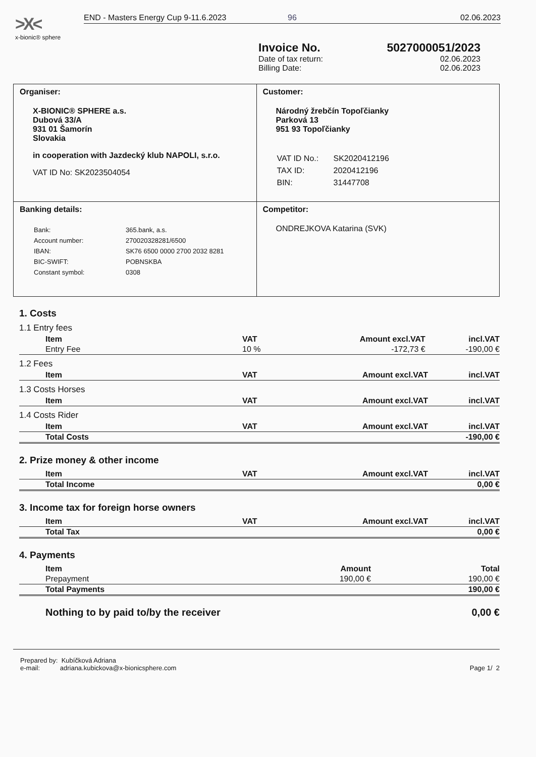>X<
x-bionic® sphere
END - Masters Energy Cup 9-11.6.2023 96 02.06.2023
Invoice No. 5027000051/2023
Date of tax return: 02.06.2023
Billing Date: 02.06.2023
| Organiser: X-BIONIC® SPHERE a.s. Dubová 33/A 931 01 Šamorín Slovakia in cooperation with Jazdecký klub NAPOLI, s.r.o. VAT ID No: SK2023504054 | Customer: Národný žrebčín Topoľčianky Parková 13 951 93 Topoľčianky / VAT ID No.: / SK2020412196 / / TAX ID: / 2020412196 / / BIN: / 31447708 / |
| Banking details: / Bank: / 365.bank, a.s. / / Account number: / 270020328281/6500 / / IBAN: / SK76 6500 0000 2700 2032 8281 / / BIC-SWIFT: / POBNSKBA / / Constant symbol: / 0308 / | Competitor: ONDREJKOVA Katarina (SVK) |
1. Costs
1.1 Entry fees
| Item | VAT | Amount excl.VAT | incl.VAT |
| --- | --- | --- | --- |
| Entry Fee | 10 % | -172,73 € | -190,00 € |
1.2 Fees
| Item | VAT | Amount excl.VAT | incl.VAT |
| --- | --- | --- | --- |
1.3 Costs Horses
| Item | VAT | Amount excl.VAT | incl.VAT |
| --- | --- | --- | --- |
1.4 Costs Rider
| Item | VAT | Amount excl.VAT | incl.VAT |
| --- | --- | --- | --- |
| Total Costs | -190,00 € |
| --- | --- |
2. Prize money & other income
| Item | VAT | Amount excl.VAT | incl.VAT |
| --- | --- | --- | --- |
| Total Income | 0,00 € |
| --- | --- |
3. Income tax for foreign horse owners
| Item | VAT | Amount excl.VAT | incl.VAT |
| --- | --- | --- | --- |
| Total Tax | 0,00 € |
| --- | --- |
4. Payments
| Item | Amount | Total |
| --- | --- | --- |
| Prepayment | 190,00 € | 190,00 € |
| Total Payments | 190,00 € |
| --- | --- |
| Nothing to by paid to/by the receiver | 0,00 € |
| --- | --- |
Prepared by: Kubíčková Adriana
e-mail: adriana.kubickova@x-bionicsphere.com Page 1/ 2